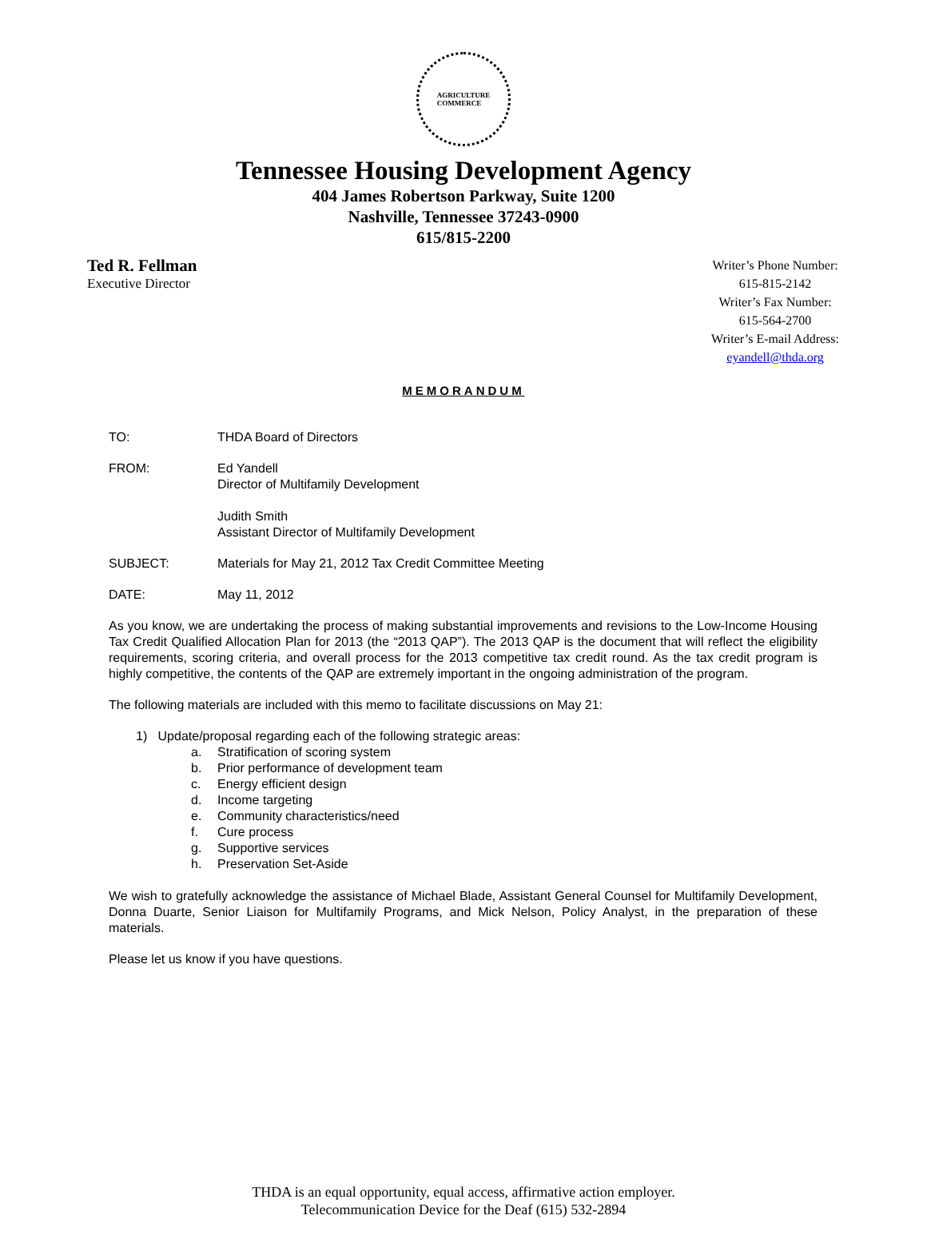AGRICULTURE
COMMERCE
Tennessee Housing Development Agency
404 James Robertson Parkway, Suite 1200
Nashville, Tennessee 37243-0900
615/815-2200
Ted R. Fellman
Executive Director
Writer’s Phone Number:
615-815-2142
Writer’s Fax Number:
615-564-2700
Writer’s E-mail Address:
eyandell@thda.org
MEMORANDUM
TO: THDA Board of Directors
FROM: Ed Yandell
Director of Multifamily Development
Judith Smith
Assistant Director of Multifamily Development
SUBJECT: Materials for May 21, 2012 Tax Credit Committee Meeting
DATE: May 11, 2012
As you know, we are undertaking the process of making substantial improvements and revisions to the Low-Income Housing Tax Credit Qualified Allocation Plan for 2013 (the “2013 QAP”). The 2013 QAP is the document that will reflect the eligibility requirements, scoring criteria, and overall process for the 2013 competitive tax credit round. As the tax credit program is highly competitive, the contents of the QAP are extremely important in the ongoing administration of the program.
The following materials are included with this memo to facilitate discussions on May 21:
1) Update/proposal regarding each of the following strategic areas:
a. Stratification of scoring system
b. Prior performance of development team
c. Energy efficient design
d. Income targeting
e. Community characteristics/need
f. Cure process
g. Supportive services
h. Preservation Set-Aside
We wish to gratefully acknowledge the assistance of Michael Blade, Assistant General Counsel for Multifamily Development, Donna Duarte, Senior Liaison for Multifamily Programs, and Mick Nelson, Policy Analyst, in the preparation of these materials.
Please let us know if you have questions.
THDA is an equal opportunity, equal access, affirmative action employer.
Telecommunication Device for the Deaf (615) 532-2894